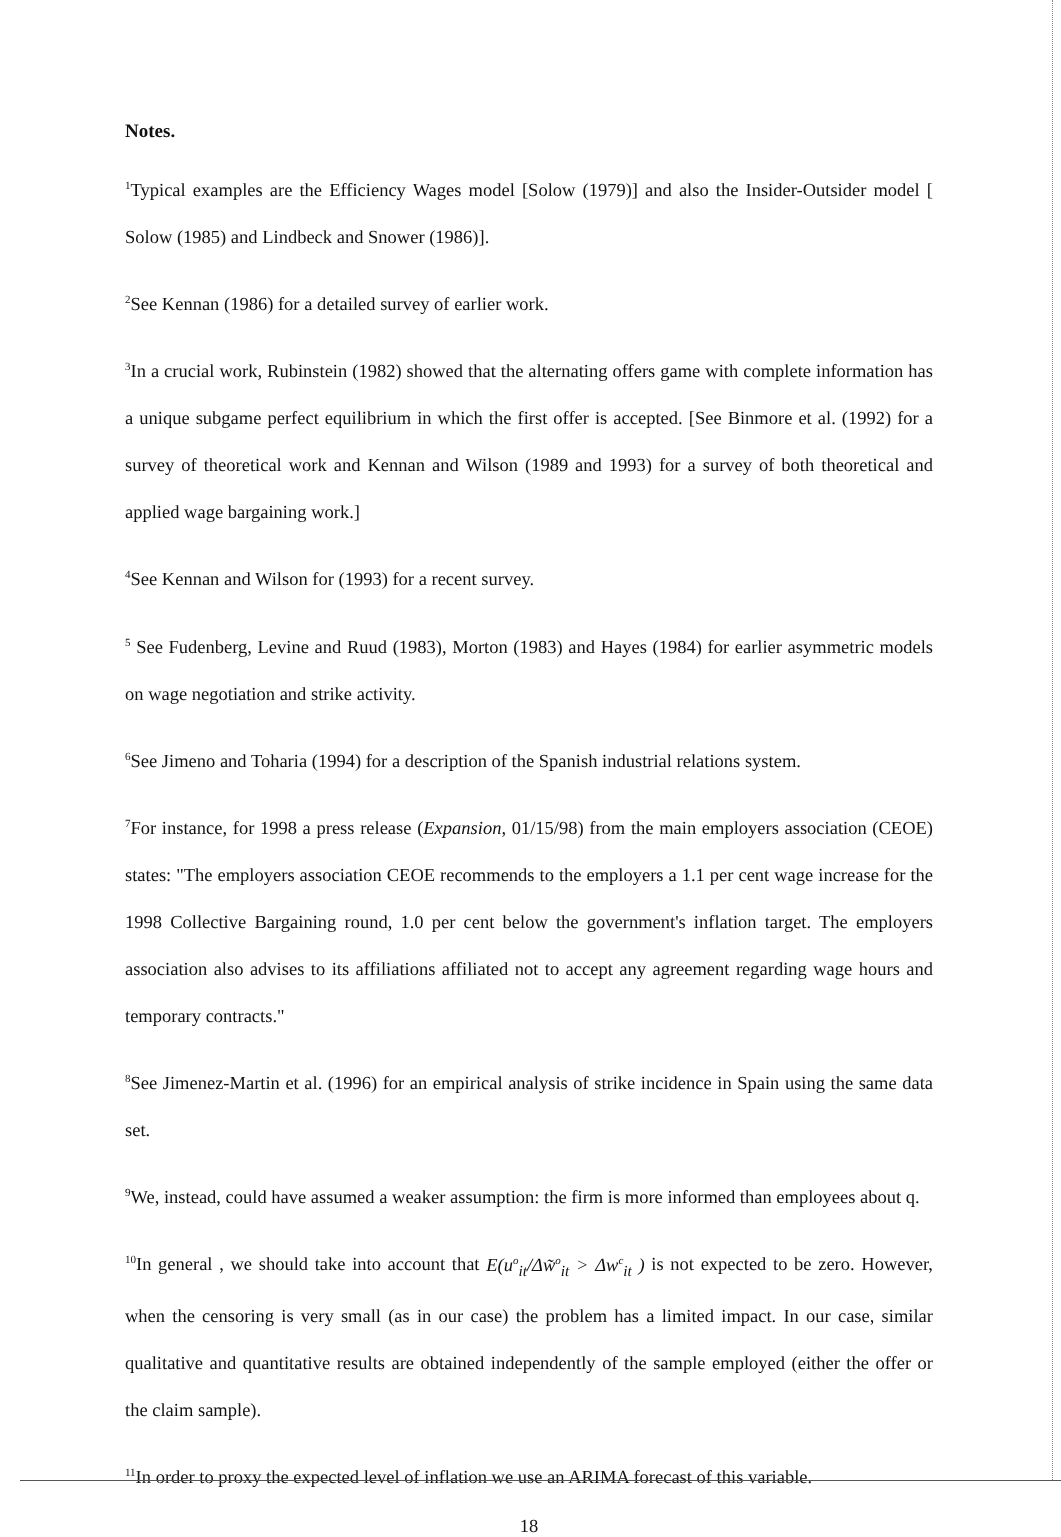Notes.
<sup>1</sup> Typical examples are the Efficiency Wages model [Solow (1979)] and also the Insider-Outsider model [ Solow (1985) and Lindbeck and Snower (1986)].
<sup>2</sup> See Kennan (1986) for a detailed survey of earlier work.
<sup>3</sup> In a crucial work, Rubinstein (1982) showed that the alternating offers game with complete information has a unique subgame perfect equilibrium in which the first offer is accepted. [See Binmore et al. (1992) for a survey of theoretical work and Kennan and Wilson (1989 and 1993) for a survey of both theoretical and applied wage bargaining work.]
<sup>4</sup> See Kennan and Wilson for (1993) for a recent survey.
<sup>5</sup> See Fudenberg, Levine and Ruud (1983), Morton (1983) and Hayes (1984) for earlier asymmetric models on wage negotiation and strike activity.
<sup>6</sup> See Jimeno and Toharia (1994) for a description of the Spanish industrial relations system.
<sup>7</sup> For instance, for 1998 a press release (Expansion, 01/15/98) from the main employers association (CEOE) states: "The employers association CEOE recommends to the employers a 1.1 per cent wage increase for the 1998 Collective Bargaining round, 1.0 per cent below the government's inflation target. The employers association also advises to its affiliations affiliated not to accept any agreement regarding wage hours and temporary contracts."
<sup>8</sup> See Jimenez-Martin et al. (1996) for an empirical analysis of strike incidence in Spain using the same data set.
<sup>9</sup> We, instead, could have assumed a weaker assumption: the firm is more informed than employees about q.
<sup>10</sup> In general , we should take into account that E(u<sup>o</sup><sub>it</sub>/Δw̃<sup>o</sup><sub>it</sub> > Δw<sup>c</sup><sub>it</sub> ) is not expected to be zero. However, when the censoring is very small (as in our case) the problem has a limited impact. In our case, similar qualitative and quantitative results are obtained independently of the sample employed (either the offer or the claim sample).
<sup>11</sup> In order to proxy the expected level of inflation we use an ARIMA forecast of this variable.
18